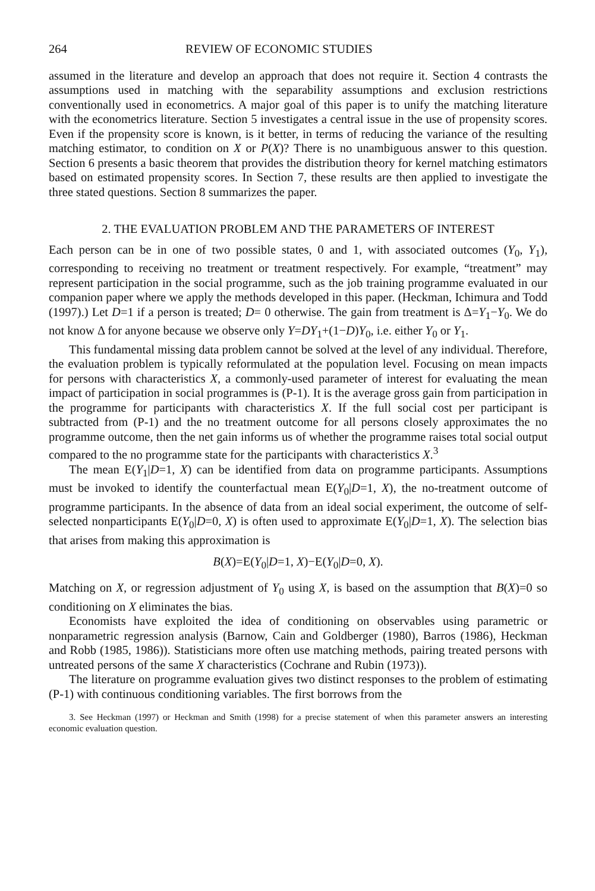264 REVIEW OF ECONOMIC STUDIES
assumed in the literature and develop an approach that does not require it. Section 4 contrasts the assumptions used in matching with the separability assumptions and exclusion restrictions conventionally used in econometrics. A major goal of this paper is to unify the matching literature with the econometrics literature. Section 5 investigates a central issue in the use of propensity scores. Even if the propensity score is known, is it better, in terms of reducing the variance of the resulting matching estimator, to condition on X or P(X)? There is no unambiguous answer to this question. Section 6 presents a basic theorem that provides the distribution theory for kernel matching estimators based on estimated propensity scores. In Section 7, these results are then applied to investigate the three stated questions. Section 8 summarizes the paper.
2. THE EVALUATION PROBLEM AND THE PARAMETERS OF INTEREST
Each person can be in one of two possible states, 0 and 1, with associated outcomes (Y<sub>0</sub>, Y<sub>1</sub>), corresponding to receiving no treatment or treatment respectively. For example, “treatment” may represent participation in the social programme, such as the job training programme evaluated in our companion paper where we apply the methods developed in this paper. (Heckman, Ichimura and Todd (1997).) Let D=1 if a person is treated; D= 0 otherwise. The gain from treatment is Δ=Y<sub>1</sub>−Y<sub>0</sub>. We do not know Δ for anyone because we observe only Y=DY<sub>1</sub>+(1−D)Y<sub>0</sub>, i.e. either Y<sub>0</sub> or Y<sub>1</sub>.
This fundamental missing data problem cannot be solved at the level of any individual. Therefore, the evaluation problem is typically reformulated at the population level. Focusing on mean impacts for persons with characteristics X, a commonly-used parameter of interest for evaluating the mean impact of participation in social programmes is (P-1). It is the average gross gain from participation in the programme for participants with characteristics X. If the full social cost per participant is subtracted from (P-1) and the no treatment outcome for all persons closely approximates the no programme outcome, then the net gain informs us of whether the programme raises total social output compared to the no programme state for the participants with characteristics X.<sup>3</sup>
The mean E(Y<sub>1</sub>|D=1, X) can be identified from data on programme participants. Assumptions must be invoked to identify the counterfactual mean E(Y<sub>0</sub>|D=1, X), the no-treatment outcome of programme participants. In the absence of data from an ideal social experiment, the outcome of self-selected nonparticipants E(Y<sub>0</sub>|D=0, X) is often used to approximate E(Y<sub>0</sub>|D=1, X). The selection bias that arises from making this approximation is
B(X)=E(Y<sub>0</sub>|D=1, X)−E(Y<sub>0</sub>|D=0, X).
Matching on X, or regression adjustment of Y<sub>0</sub> using X, is based on the assumption that B(X)=0 so conditioning on X eliminates the bias.
Economists have exploited the idea of conditioning on observables using parametric or nonparametric regression analysis (Barnow, Cain and Goldberger (1980), Barros (1986), Heckman and Robb (1985, 1986)). Statisticians more often use matching methods, pairing treated persons with untreated persons of the same X characteristics (Cochrane and Rubin (1973)).
The literature on programme evaluation gives two distinct responses to the problem of estimating (P-1) with continuous conditioning variables. The first borrows from the
3. See Heckman (1997) or Heckman and Smith (1998) for a precise statement of when this parameter answers an interesting economic evaluation question.